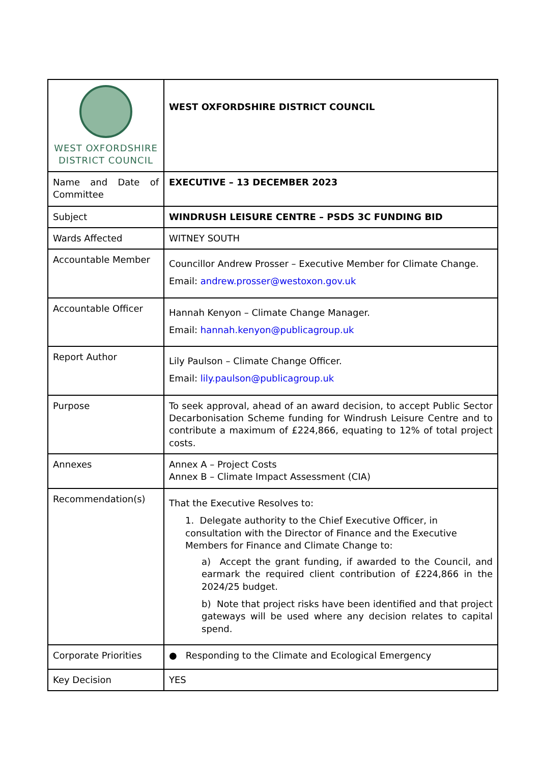| WEST OXFORDSHIRE DISTRICT COUNCIL | WEST OXFORDSHIRE DISTRICT COUNCIL |
| Name and Date of Committee | EXECUTIVE – 13 DECEMBER 2023 |
| Subject | WINDRUSH LEISURE CENTRE – PSDS 3C FUNDING BID |
| Wards Affected | WITNEY SOUTH |
| Accountable Member | Councillor Andrew Prosser – Executive Member for Climate Change. Email: andrew.prosser@westoxon.gov.uk |
| Accountable Officer | Hannah Kenyon – Climate Change Manager. Email: hannah.kenyon@publicagroup.uk |
| Report Author | Lily Paulson – Climate Change Officer. Email: lily.paulson@publicagroup.uk |
| Purpose | To seek approval, ahead of an award decision, to accept Public Sector Decarbonisation Scheme funding for Windrush Leisure Centre and to contribute a maximum of £224,866, equating to 12% of total project costs. |
| Annexes | Annex A – Project Costs Annex B – Climate Impact Assessment (CIA) |
| Recommendation(s) | That the Executive Resolves to: 1. Delegate authority to the Chief Executive Officer, in consultation with the Director of Finance and the Executive Members for Finance and Climate Change to: a) Accept the grant funding, if awarded to the Council, and earmark the required client contribution of £224,866 in the 2024/25 budget. b) Note that project risks have been identified and that project gateways will be used where any decision relates to capital spend. |
| Corporate Priorities | ● Responding to the Climate and Ecological Emergency |
| Key Decision | YES |